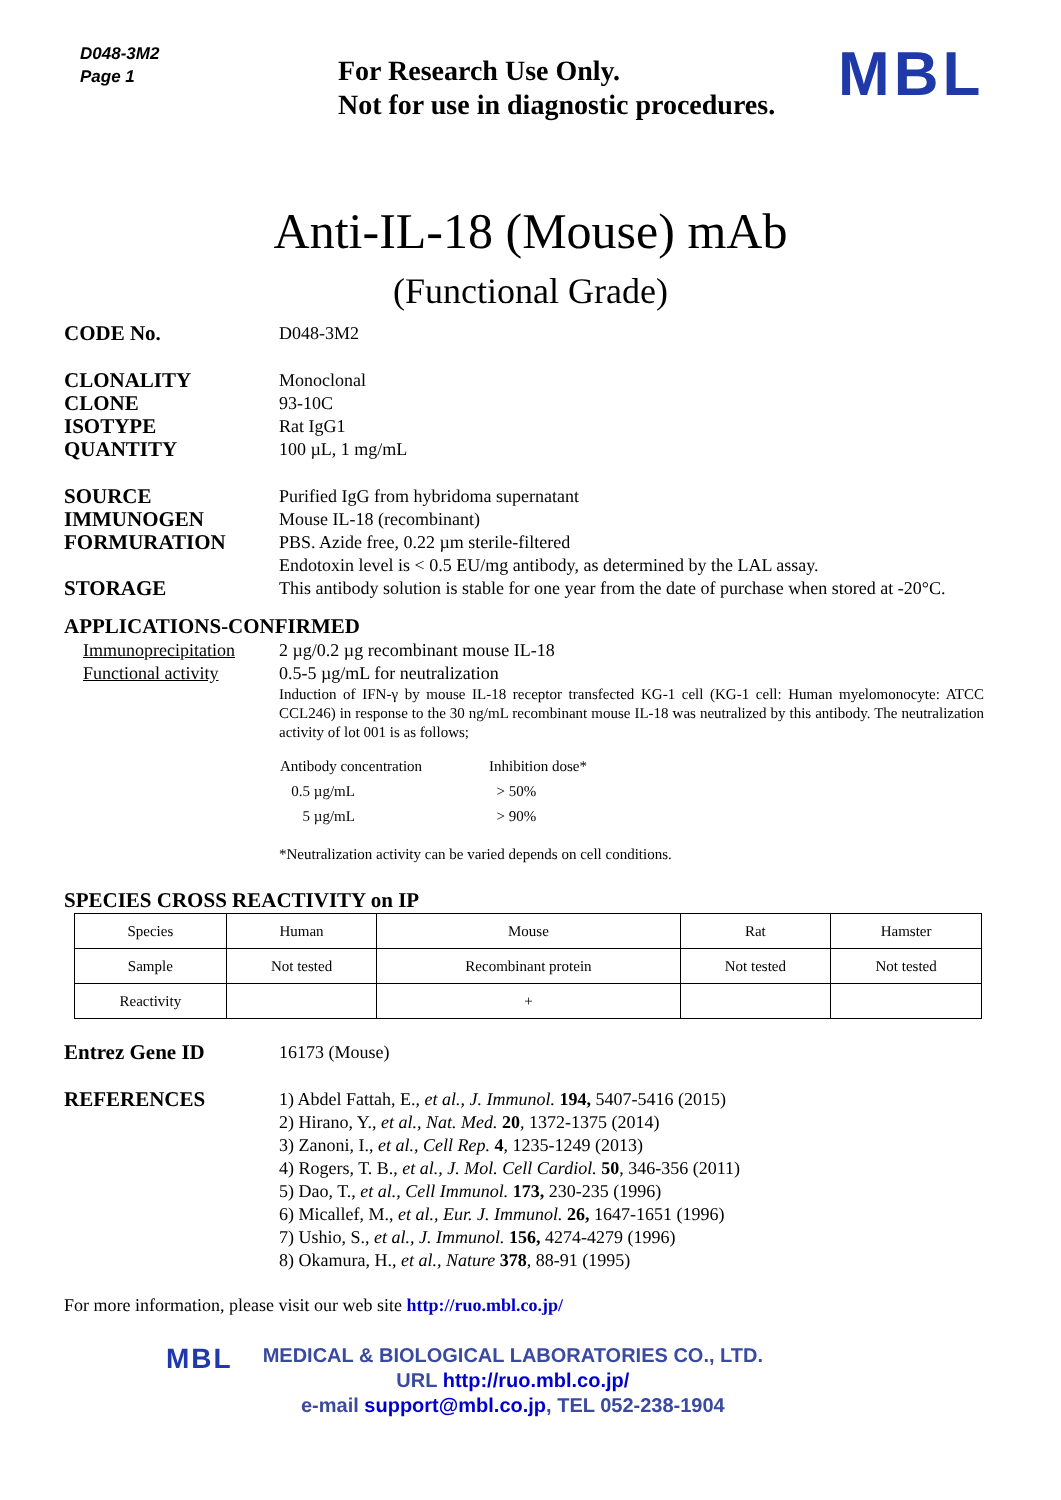D048-3M2
Page 1
For Research Use Only.
Not for use in diagnostic procedures.
MBL
Anti-IL-18 (Mouse) mAb
(Functional Grade)
CODE No.
D048-3M2
CLONALITY
Monoclonal
CLONE
93-10C
ISOTYPE
Rat IgG1
QUANTITY
100 µL, 1 mg/mL
SOURCE
Purified IgG from hybridoma supernatant
IMMUNOGEN
Mouse IL-18 (recombinant)
FORMURATION
PBS. Azide free, 0.22 µm sterile-filtered
Endotoxin level is < 0.5 EU/mg antibody, as determined by the LAL assay.
STORAGE
This antibody solution is stable for one year from the date of purchase when stored at -20°C.
APPLICATIONS-CONFIRMED
Immunoprecipitation 2 µg/0.2 µg recombinant mouse IL-18
Functional activity 0.5-5 µg/mL for neutralization
Induction of IFN-γ by mouse IL-18 receptor transfected KG-1 cell (KG-1 cell: Human myelomonocyte: ATCC CCL246) in response to the 30 ng/mL recombinant mouse IL-18 was neutralized by this antibody. The neutralization activity of lot 001 is as follows;
| Antibody concentration | Inhibition dose* |
| 0.5 µg/mL | > 50% |
| 5 µg/mL | > 90% |
*Neutralization activity can be varied depends on cell conditions.
SPECIES CROSS REACTIVITY on IP
| Species | Human | Mouse | Rat | Hamster |
| Sample | Not tested | Recombinant protein | Not tested | Not tested |
| Reactivity | | + | | |
Entrez Gene ID
16173 (Mouse)
REFERENCES
1) Abdel Fattah, E., et al., J. Immunol. 194, 5407-5416 (2015)
2) Hirano, Y., et al., Nat. Med. 20, 1372-1375 (2014)
3) Zanoni, I., et al., Cell Rep. 4, 1235-1249 (2013)
4) Rogers, T. B., et al., J. Mol. Cell Cardiol. 50, 346-356 (2011)
5) Dao, T., et al., Cell Immunol. 173, 230-235 (1996)
6) Micallef, M., et al., Eur. J. Immunol. 26, 1647-1651 (1996)
7) Ushio, S., et al., J. Immunol. 156, 4274-4279 (1996)
8) Okamura, H., et al., Nature 378, 88-91 (1995)
For more information, please visit our web site http://ruo.mbl.co.jp/
MBL
MEDICAL & BIOLOGICAL LABORATORIES CO., LTD.
URL http://ruo.mbl.co.jp/
e-mail support@mbl.co.jp, TEL 052-238-1904